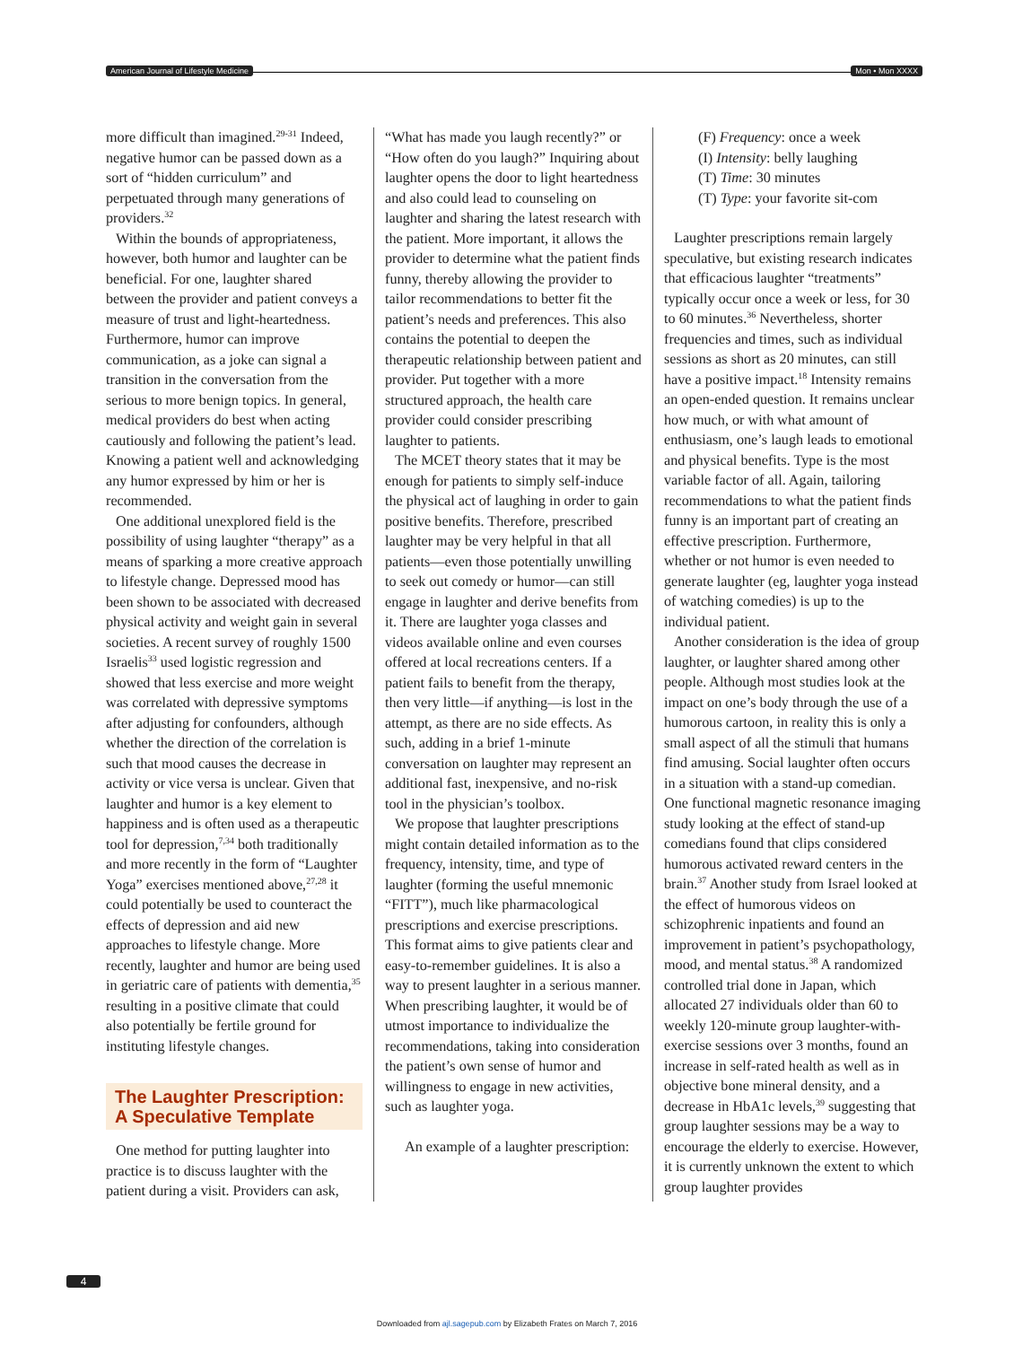American Journal of Lifestyle Medicine Mon • Mon XXXX
more difficult than imagined.<sup>29-31</sup> Indeed, negative humor can be passed down as a sort of “hidden curriculum” and perpetuated through many generations of providers.<sup>32</sup>
Within the bounds of appropriateness, however, both humor and laughter can be beneficial. For one, laughter shared between the provider and patient conveys a measure of trust and light-heartedness. Furthermore, humor can improve communication, as a joke can signal a transition in the conversation from the serious to more benign topics. In general, medical providers do best when acting cautiously and following the patient’s lead. Knowing a patient well and acknowledging any humor expressed by him or her is recommended.
One additional unexplored field is the possibility of using laughter “therapy” as a means of sparking a more creative approach to lifestyle change. Depressed mood has been shown to be associated with decreased physical activity and weight gain in several societies. A recent survey of roughly 1500 Israelis<sup>33</sup> used logistic regression and showed that less exercise and more weight was correlated with depressive symptoms after adjusting for confounders, although whether the direction of the correlation is such that mood causes the decrease in activity or vice versa is unclear. Given that laughter and humor is a key element to happiness and is often used as a therapeutic tool for depression,<sup>7,34</sup> both traditionally and more recently in the form of “Laughter Yoga” exercises mentioned above,<sup>27,28</sup> it could potentially be used to counteract the effects of depression and aid new approaches to lifestyle change. More recently, laughter and humor are being used in geriatric care of patients with dementia,<sup>35</sup> resulting in a positive climate that could also potentially be fertile ground for instituting lifestyle changes.
The Laughter Prescription: A Speculative Template
One method for putting laughter into practice is to discuss laughter with the patient during a visit. Providers can ask,
“What has made you laugh recently?” or “How often do you laugh?” Inquiring about laughter opens the door to light heartedness and also could lead to counseling on laughter and sharing the latest research with the patient. More important, it allows the provider to determine what the patient finds funny, thereby allowing the provider to tailor recommendations to better fit the patient’s needs and preferences. This also contains the potential to deepen the therapeutic relationship between patient and provider. Put together with a more structured approach, the health care provider could consider prescribing laughter to patients.
The MCET theory states that it may be enough for patients to simply self-induce the physical act of laughing in order to gain positive benefits. Therefore, prescribed laughter may be very helpful in that all patients—even those potentially unwilling to seek out comedy or humor—can still engage in laughter and derive benefits from it. There are laughter yoga classes and videos available online and even courses offered at local recreations centers. If a patient fails to benefit from the therapy, then very little—if anything—is lost in the attempt, as there are no side effects. As such, adding in a brief 1-minute conversation on laughter may represent an additional fast, inexpensive, and no-risk tool in the physician’s toolbox.
We propose that laughter prescriptions might contain detailed information as to the frequency, intensity, time, and type of laughter (forming the useful mnemonic “FITT”), much like pharmacological prescriptions and exercise prescriptions. This format aims to give patients clear and easy-to-remember guidelines. It is also a way to present laughter in a serious manner. When prescribing laughter, it would be of utmost importance to individualize the recommendations, taking into consideration the patient’s own sense of humor and willingness to engage in new activities, such as laughter yoga.
An example of a laughter prescription:
(F) Frequency: once a week
(I) Intensity: belly laughing
(T) Time: 30 minutes
(T) Type: your favorite sit-com
Laughter prescriptions remain largely speculative, but existing research indicates that efficacious laughter “treatments” typically occur once a week or less, for 30 to 60 minutes.<sup>36</sup> Nevertheless, shorter frequencies and times, such as individual sessions as short as 20 minutes, can still have a positive impact.<sup>18</sup> Intensity remains an open-ended question. It remains unclear how much, or with what amount of enthusiasm, one’s laugh leads to emotional and physical benefits. Type is the most variable factor of all. Again, tailoring recommendations to what the patient finds funny is an important part of creating an effective prescription. Furthermore, whether or not humor is even needed to generate laughter (eg, laughter yoga instead of watching comedies) is up to the individual patient.
Another consideration is the idea of group laughter, or laughter shared among other people. Although most studies look at the impact on one’s body through the use of a humorous cartoon, in reality this is only a small aspect of all the stimuli that humans find amusing. Social laughter often occurs in a situation with a stand-up comedian. One functional magnetic resonance imaging study looking at the effect of stand-up comedians found that clips considered humorous activated reward centers in the brain.<sup>37</sup> Another study from Israel looked at the effect of humorous videos on schizophrenic inpatients and found an improvement in patient’s psychopathology, mood, and mental status.<sup>38</sup> A randomized controlled trial done in Japan, which allocated 27 individuals older than 60 to weekly 120-minute group laughter-with-exercise sessions over 3 months, found an increase in self-rated health as well as in objective bone mineral density, and a decrease in HbA1c levels,<sup>39</sup> suggesting that group laughter sessions may be a way to encourage the elderly to exercise. However, it is currently unknown the extent to which group laughter provides
4
Downloaded from ajl.sagepub.com by Elizabeth Frates on March 7, 2016